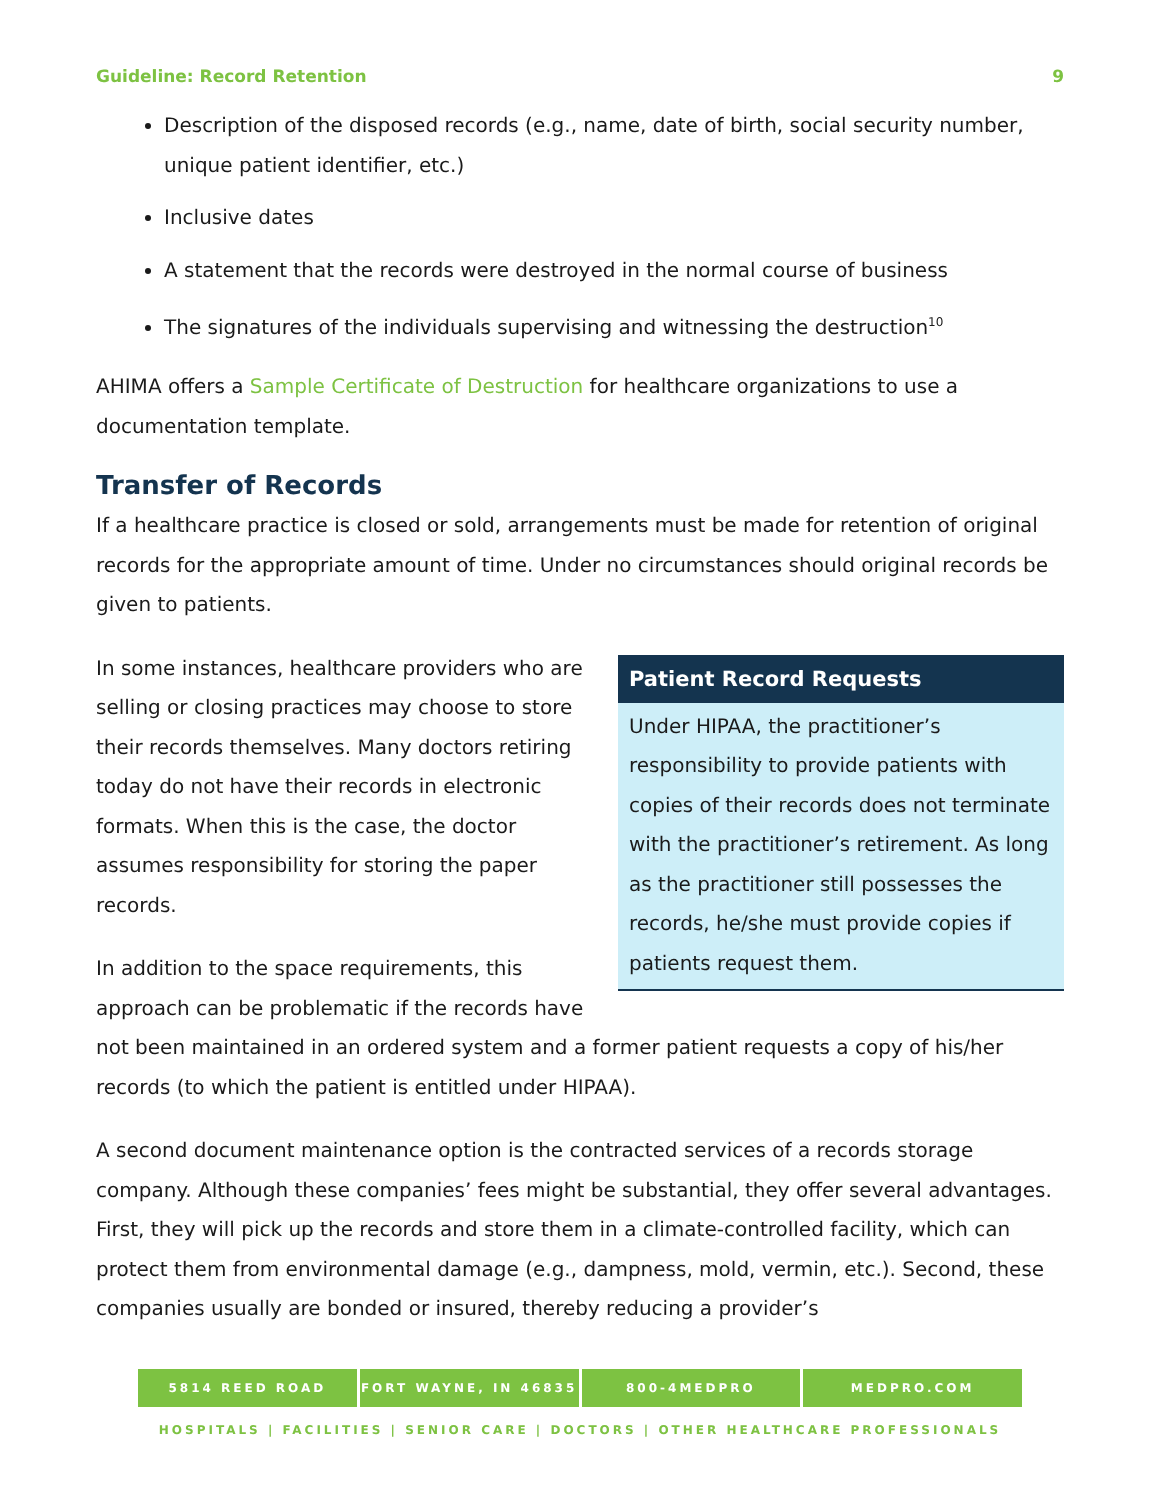Guideline: Record Retention 9
Description of the disposed records (e.g., name, date of birth, social security number, unique patient identifier, etc.)
Inclusive dates
A statement that the records were destroyed in the normal course of business
The signatures of the individuals supervising and witnessing the destruction<sup>10</sup>
AHIMA offers a Sample Certificate of Destruction for healthcare organizations to use a documentation template.
Transfer of Records
If a healthcare practice is closed or sold, arrangements must be made for retention of original records for the appropriate amount of time. Under no circumstances should original records be given to patients.
Patient Record Requests
Under HIPAA, the practitioner’s responsibility to provide patients with copies of their records does not terminate with the practitioner’s retirement. As long as the practitioner still possesses the records, he/she must provide copies if patients request them.
In some instances, healthcare providers who are selling or closing practices may choose to store their records themselves. Many doctors retiring today do not have their records in electronic formats. When this is the case, the doctor assumes responsibility for storing the paper records.
In addition to the space requirements, this approach can be problematic if the records have not been maintained in an ordered system and a former patient requests a copy of his/her records (to which the patient is entitled under HIPAA).
A second document maintenance option is the contracted services of a records storage company. Although these companies’ fees might be substantial, they offer several advantages. First, they will pick up the records and store them in a climate-controlled facility, which can protect them from environmental damage (e.g., dampness, mold, vermin, etc.). Second, these companies usually are bonded or insured, thereby reducing a provider’s
5814 REED ROAD FORT WAYNE, IN 46835 800-4MEDPRO MEDPRO.COM
HOSPITALS | FACILITIES | SENIOR CARE | DOCTORS | OTHER HEALTHCARE PROFESSIONALS